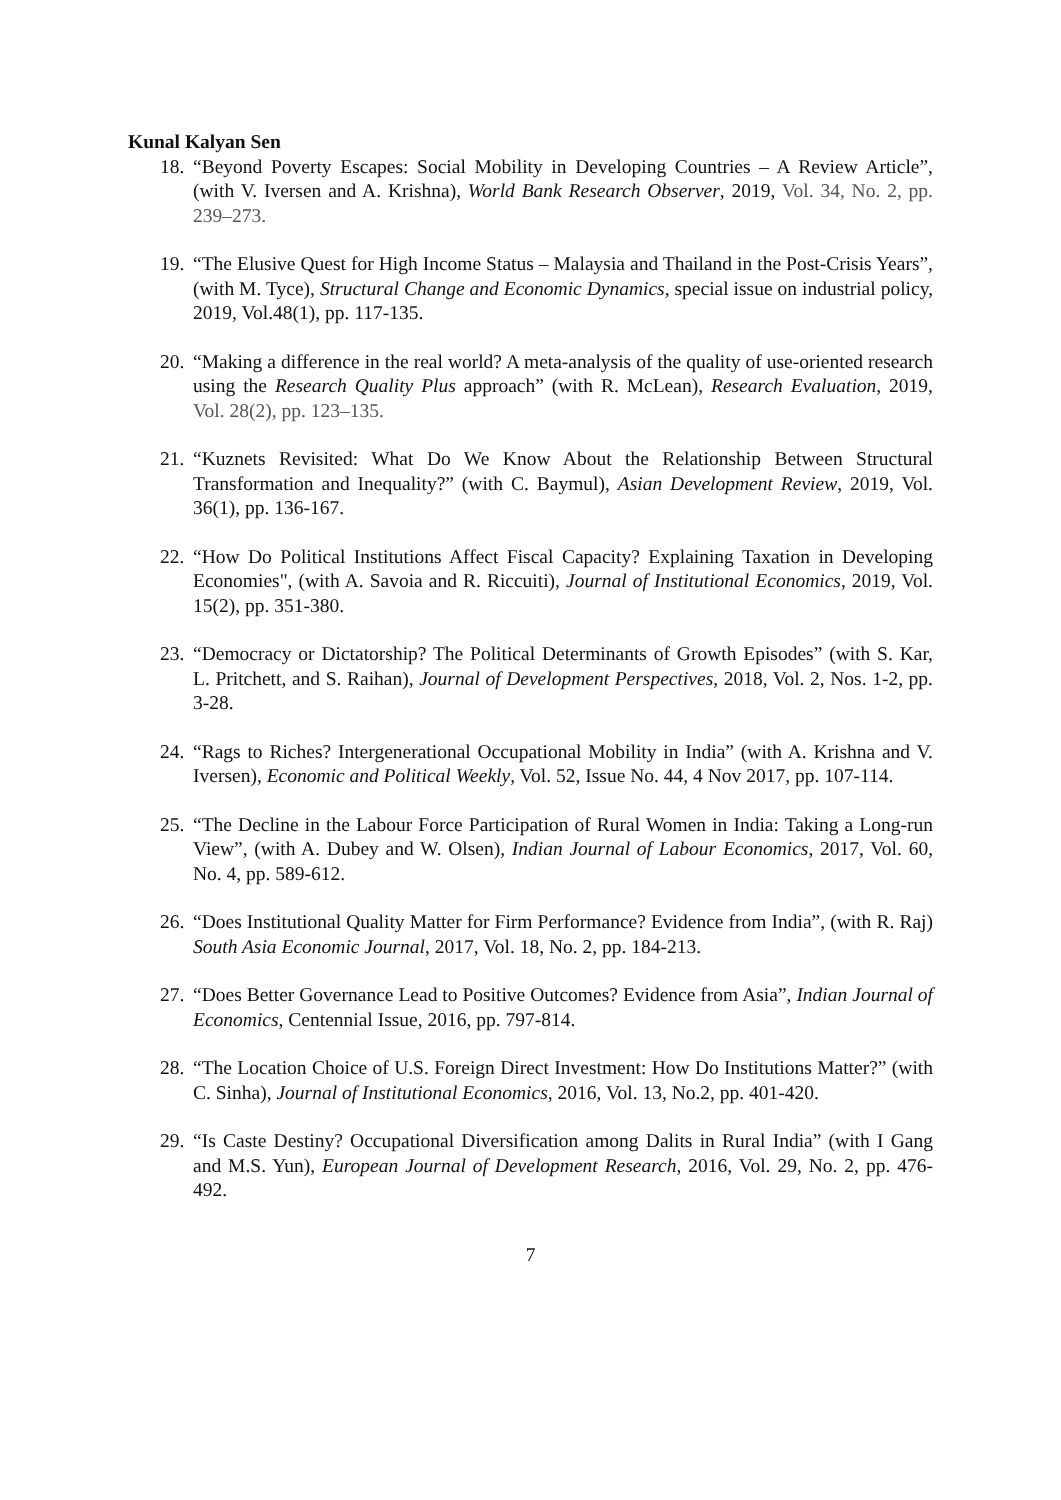Kunal Kalyan Sen
18. “Beyond Poverty Escapes: Social Mobility in Developing Countries – A Review Article”, (with V. Iversen and A. Krishna), World Bank Research Observer, 2019, Vol. 34, No. 2, pp. 239–273.
19. “The Elusive Quest for High Income Status – Malaysia and Thailand in the Post-Crisis Years”, (with M. Tyce), Structural Change and Economic Dynamics, special issue on industrial policy, 2019, Vol.48(1), pp. 117-135.
20. “Making a difference in the real world? A meta-analysis of the quality of use-oriented research using the Research Quality Plus approach” (with R. McLean), Research Evaluation, 2019, Vol. 28(2), pp. 123–135.
21. “Kuznets Revisited: What Do We Know About the Relationship Between Structural Transformation and Inequality?” (with C. Baymul), Asian Development Review, 2019, Vol. 36(1), pp. 136-167.
22. “How Do Political Institutions Affect Fiscal Capacity? Explaining Taxation in Developing Economies", (with A. Savoia and R. Riccuiti), Journal of Institutional Economics, 2019, Vol. 15(2), pp. 351-380.
23. “Democracy or Dictatorship? The Political Determinants of Growth Episodes” (with S. Kar, L. Pritchett, and S. Raihan), Journal of Development Perspectives, 2018, Vol. 2, Nos. 1-2, pp. 3-28.
24. “Rags to Riches? Intergenerational Occupational Mobility in India” (with A. Krishna and V. Iversen), Economic and Political Weekly, Vol. 52, Issue No. 44, 4 Nov 2017, pp. 107-114.
25. “The Decline in the Labour Force Participation of Rural Women in India: Taking a Long-run View”, (with A. Dubey and W. Olsen), Indian Journal of Labour Economics, 2017, Vol. 60, No. 4, pp. 589-612.
26. “Does Institutional Quality Matter for Firm Performance? Evidence from India”, (with R. Raj) South Asia Economic Journal, 2017, Vol. 18, No. 2, pp. 184-213.
27. “Does Better Governance Lead to Positive Outcomes? Evidence from Asia”, Indian Journal of Economics, Centennial Issue, 2016, pp. 797-814.
28. “The Location Choice of U.S. Foreign Direct Investment: How Do Institutions Matter?” (with C. Sinha), Journal of Institutional Economics, 2016, Vol. 13, No.2, pp. 401-420.
29. “Is Caste Destiny? Occupational Diversification among Dalits in Rural India” (with I Gang and M.S. Yun), European Journal of Development Research, 2016, Vol. 29, No. 2, pp. 476-492.
7